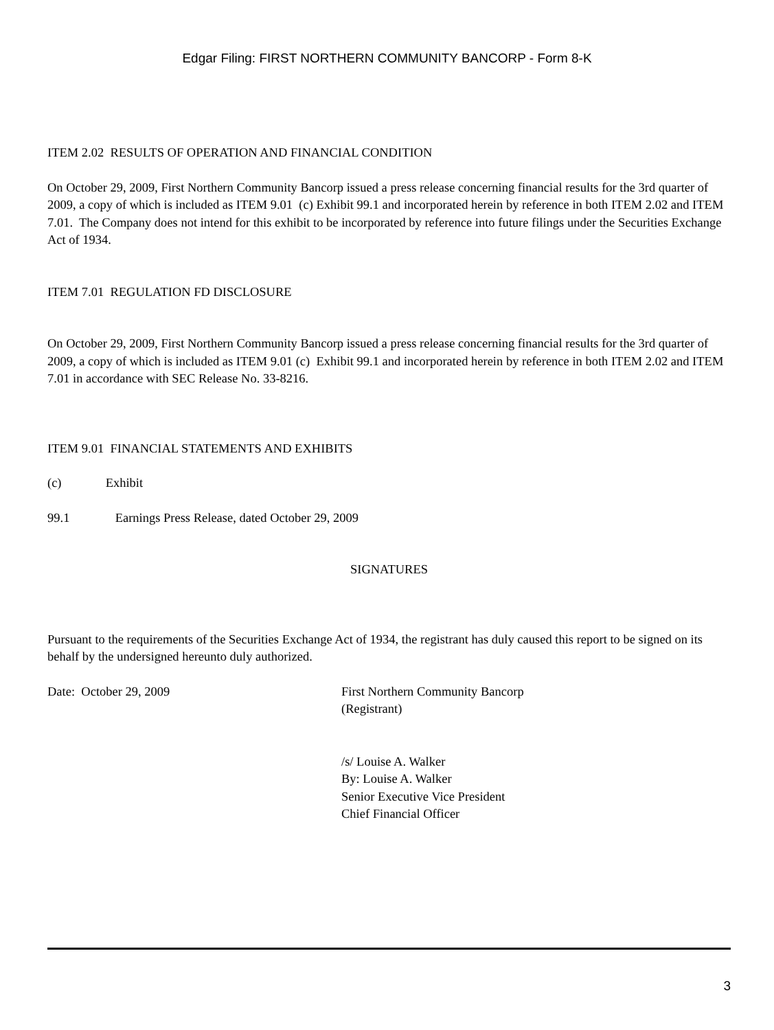Edgar Filing: FIRST NORTHERN COMMUNITY BANCORP - Form 8-K
ITEM 2.02 RESULTS OF OPERATION AND FINANCIAL CONDITION
On October 29, 2009, First Northern Community Bancorp issued a press release concerning financial results for the 3rd quarter of 2009, a copy of which is included as ITEM 9.01 (c) Exhibit 99.1 and incorporated herein by reference in both ITEM 2.02 and ITEM 7.01. The Company does not intend for this exhibit to be incorporated by reference into future filings under the Securities Exchange Act of 1934.
ITEM 7.01 REGULATION FD DISCLOSURE
On October 29, 2009, First Northern Community Bancorp issued a press release concerning financial results for the 3rd quarter of 2009, a copy of which is included as ITEM 9.01 (c) Exhibit 99.1 and incorporated herein by reference in both ITEM 2.02 and ITEM 7.01 in accordance with SEC Release No. 33-8216.
ITEM 9.01 FINANCIAL STATEMENTS AND EXHIBITS
(c) Exhibit
99.1 Earnings Press Release, dated October 29, 2009
SIGNATURES
Pursuant to the requirements of the Securities Exchange Act of 1934, the registrant has duly caused this report to be signed on its behalf by the undersigned hereunto duly authorized.
Date: October 29, 2009 First Northern Community Bancorp
(Registrant)
/s/ Louise A. Walker
By: Louise A. Walker
Senior Executive Vice President
Chief Financial Officer
3